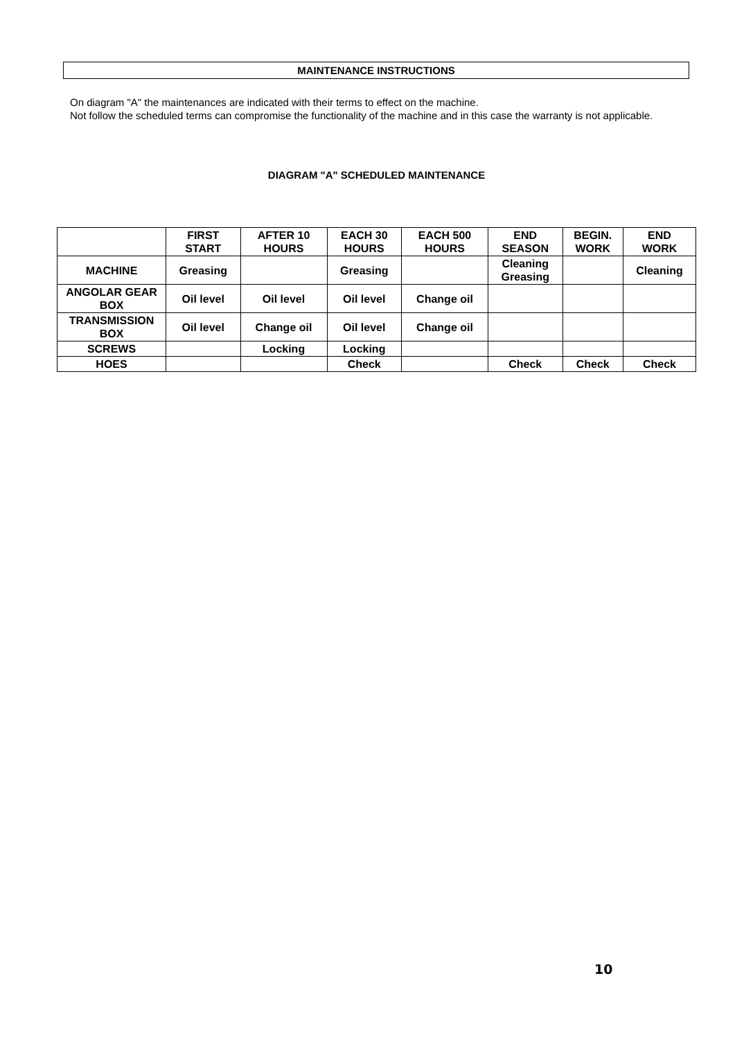MAINTENANCE INSTRUCTIONS
On diagram "A" the maintenances are indicated with their terms to effect on the machine.
Not follow the scheduled terms can compromise the functionality of the machine and in this case the warranty is not applicable.
DIAGRAM "A" SCHEDULED MAINTENANCE
| | FIRST START | AFTER 10 HOURS | EACH 30 HOURS | EACH 500 HOURS | END SEASON | BEGIN. WORK | END WORK |
| --- | --- | --- | --- | --- | --- | --- | --- |
| MACHINE | Greasing | | Greasing | | Cleaning Greasing | | Cleaning |
| ANGOLAR GEAR BOX | Oil level | Oil level | Oil level | Change oil | | | |
| TRANSMISSION BOX | Oil level | Change oil | Oil level | Change oil | | | |
| SCREWS | | Locking | Locking | | | | |
| HOES | | | Check | | Check | Check | Check |
10